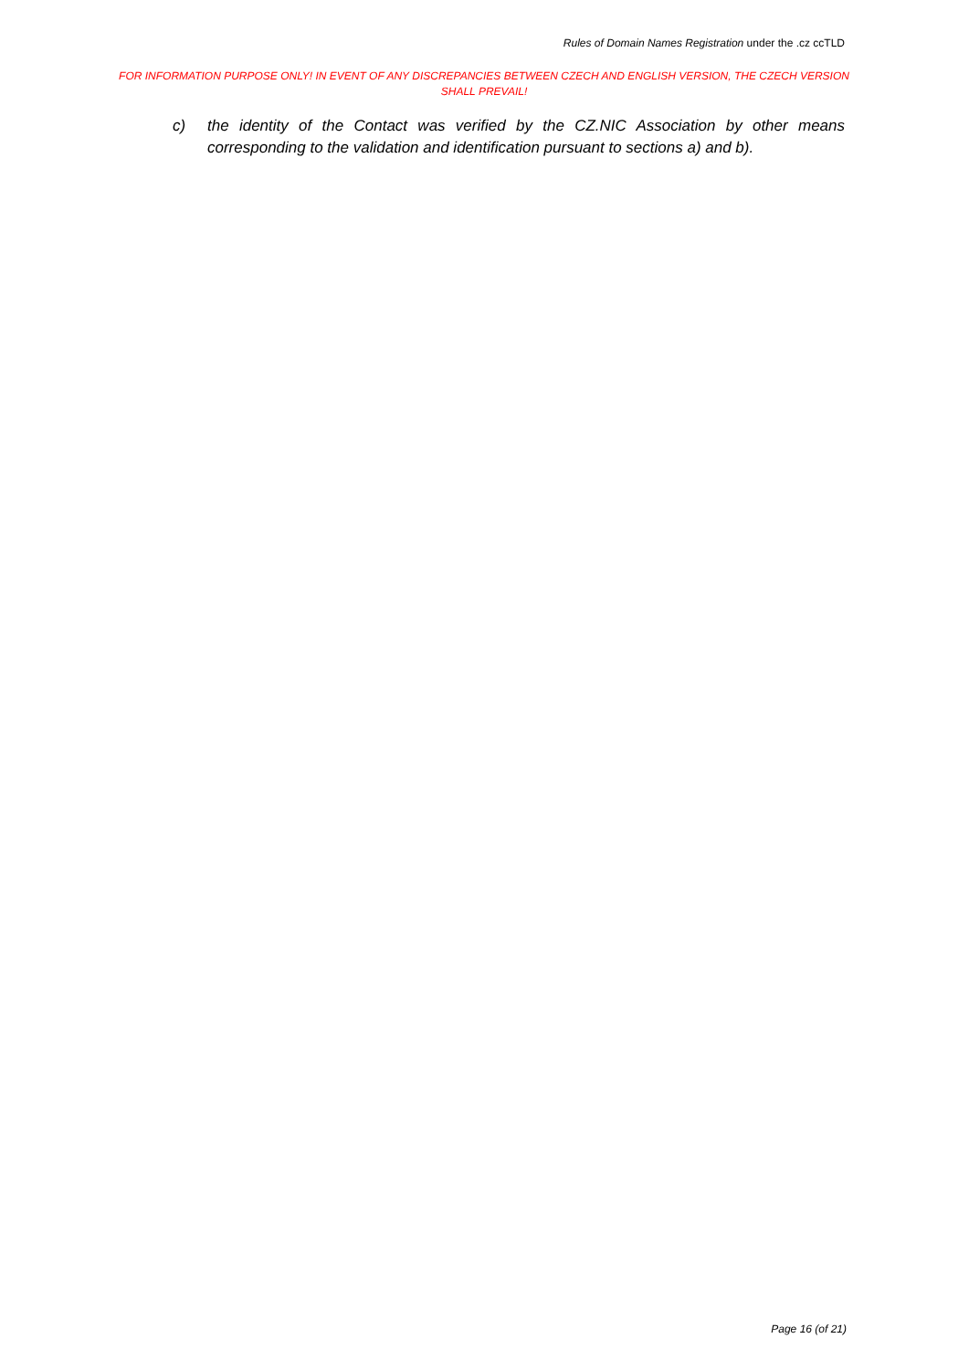Rules of Domain Names Registration under the .cz ccTLD
FOR INFORMATION PURPOSE ONLY! IN EVENT OF ANY DISCREPANCIES BETWEEN CZECH AND ENGLISH VERSION, THE CZECH VERSION SHALL PREVAIL!
c) the identity of the Contact was verified by the CZ.NIC Association by other means corresponding to the validation and identification pursuant to sections a) and b).
Page 16 (of 21)